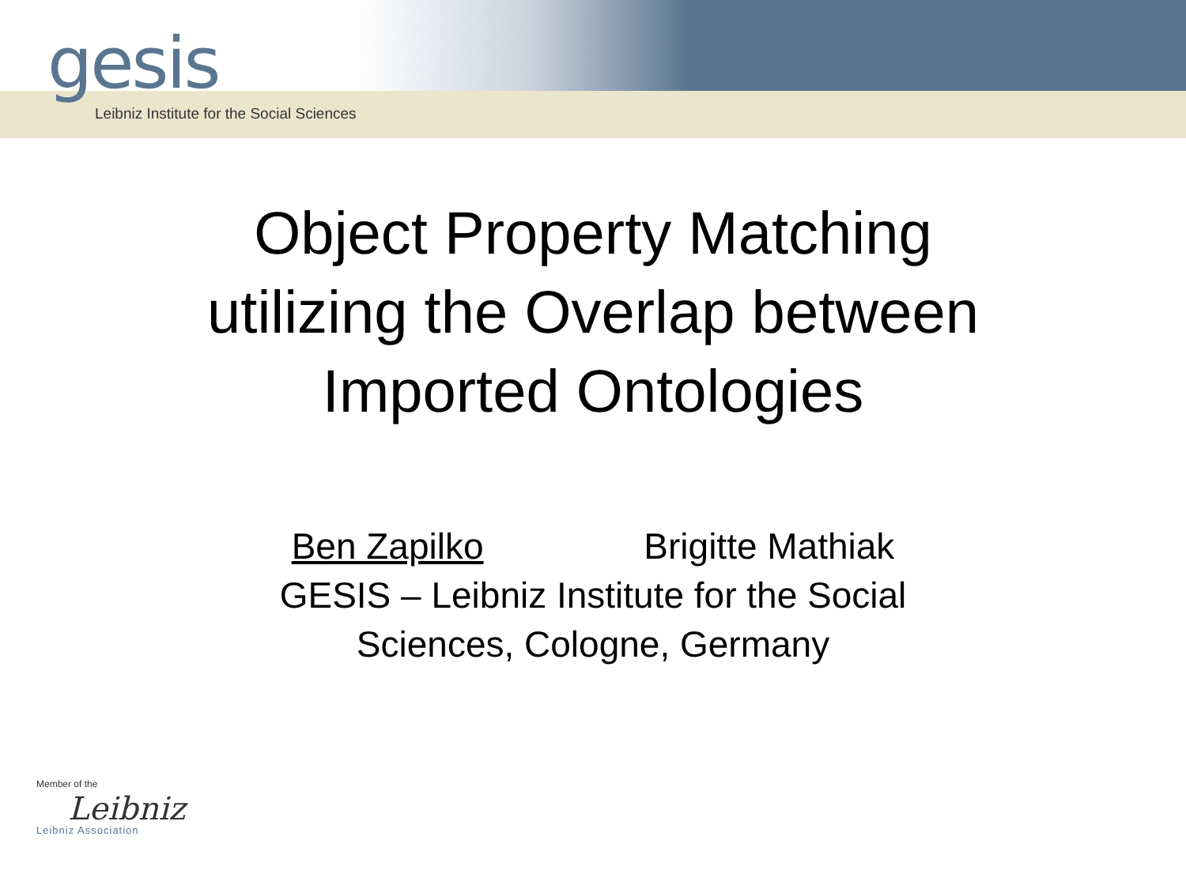gesis
Leibniz Institute for the Social Sciences
Object Property Matching
utilizing the Overlap between
Imported Ontologies
Ben Zapilko Brigitte Mathiak
GESIS – Leibniz Institute for the Social
Sciences, Cologne, Germany
Member of the
Leibniz
Leibniz Association